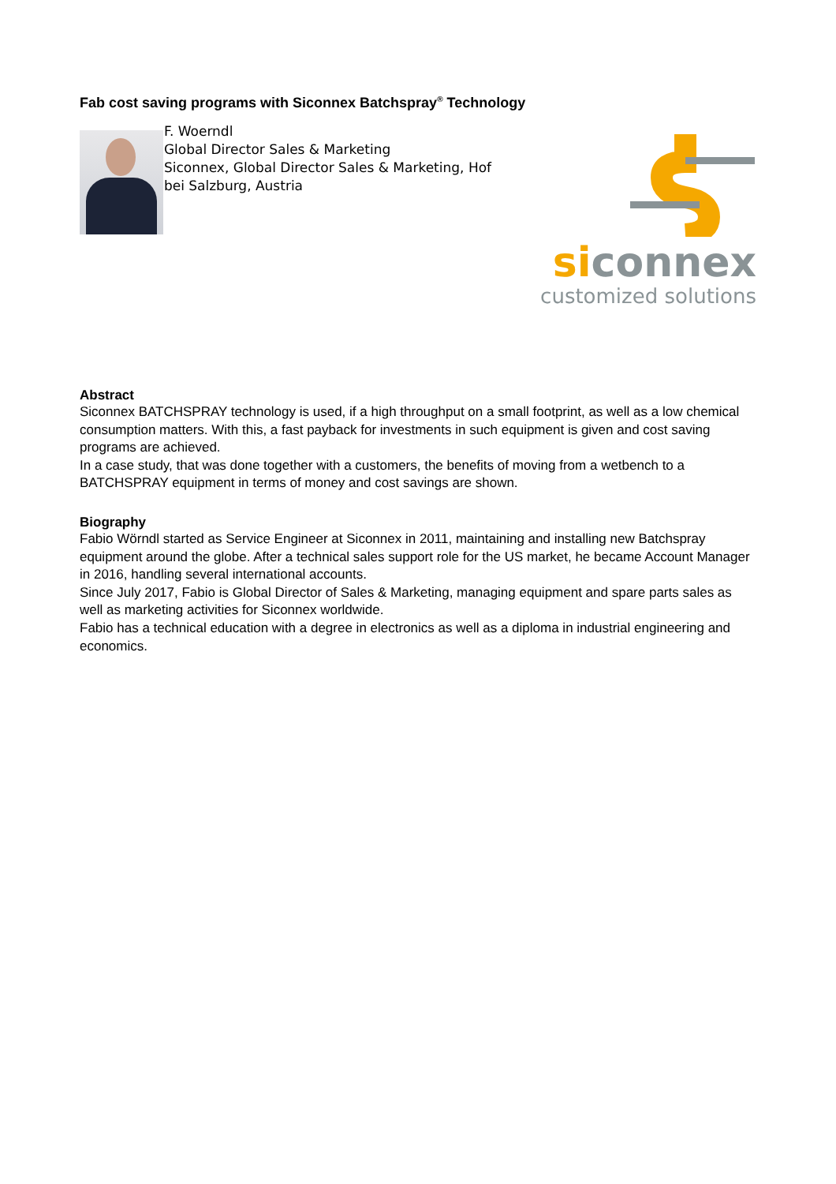Fab cost saving programs with Siconnex Batchspray<sup>®</sup> Technology
F. Woerndl
Global Director Sales & Marketing
Siconnex, Global Director Sales & Marketing, Hof bei Salzburg, Austria
siconnex
customized solutions
Abstract
Siconnex BATCHSPRAY technology is used, if a high throughput on a small footprint, as well as a low chemical consumption matters. With this, a fast payback for investments in such equipment is given and cost saving programs are achieved.
In a case study, that was done together with a customers, the benefits of moving from a wetbench to a BATCHSPRAY equipment in terms of money and cost savings are shown.
Biography
Fabio Wörndl started as Service Engineer at Siconnex in 2011, maintaining and installing new Batchspray equipment around the globe. After a technical sales support role for the US market, he became Account Manager in 2016, handling several international accounts.
Since July 2017, Fabio is Global Director of Sales & Marketing, managing equipment and spare parts sales as well as marketing activities for Siconnex worldwide.
Fabio has a technical education with a degree in electronics as well as a diploma in industrial engineering and economics.